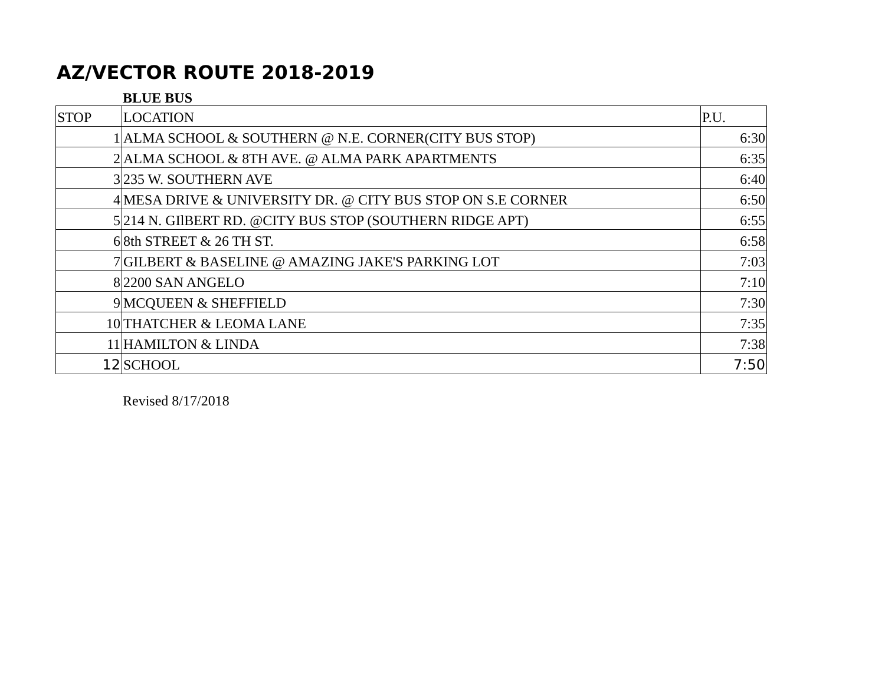AZ/VECTOR ROUTE 2018-2019
BLUE BUS
| STOP | LOCATION | P.U. |
| --- | --- | --- |
| 1 | ALMA SCHOOL & SOUTHERN @ N.E. CORNER(CITY BUS STOP) | 6:30 |
| 2 | ALMA SCHOOL & 8TH AVE. @ ALMA PARK APARTMENTS | 6:35 |
| 3 | 235 W. SOUTHERN AVE | 6:40 |
| 4 | MESA DRIVE & UNIVERSITY DR. @ CITY BUS STOP ON S.E CORNER | 6:50 |
| 5 | 214 N. GIlBERT RD. @CITY BUS STOP (SOUTHERN RIDGE APT) | 6:55 |
| 6 | 8th STREET & 26 TH ST. | 6:58 |
| 7 | GILBERT & BASELINE @ AMAZING JAKE'S PARKING LOT | 7:03 |
| 8 | 2200 SAN ANGELO | 7:10 |
| 9 | MCQUEEN & SHEFFIELD | 7:30 |
| 10 | THATCHER & LEOMA LANE | 7:35 |
| 11 | HAMILTON & LINDA | 7:38 |
| 12 | SCHOOL | 7:50 |
Revised 8/17/2018